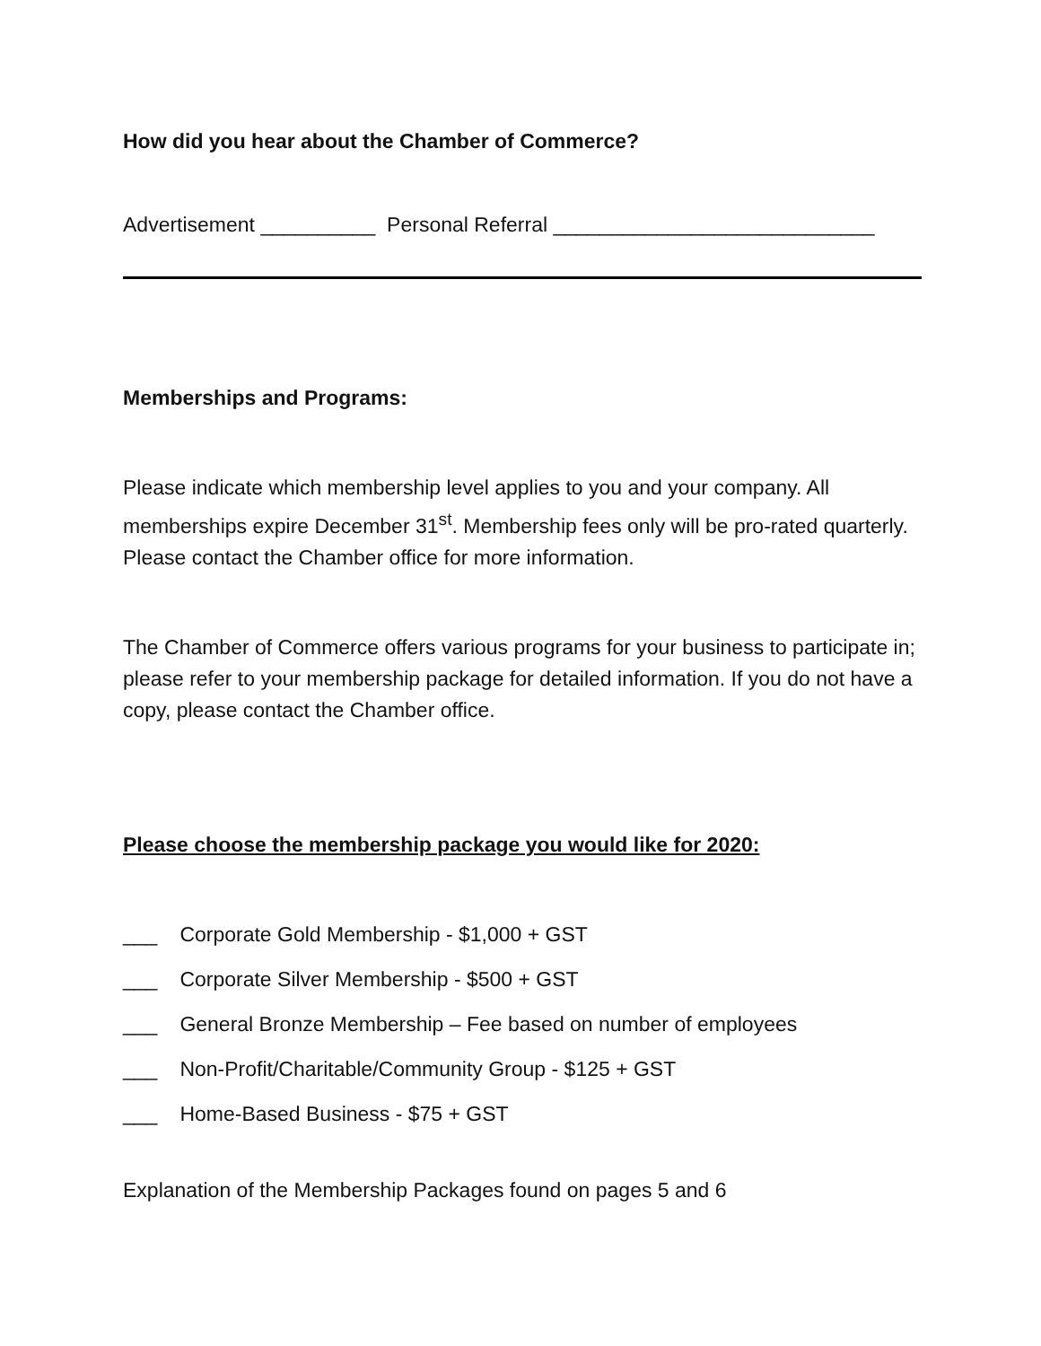How did you hear about the Chamber of Commerce?
Advertisement __________ Personal Referral ____________________________
Memberships and Programs:
Please indicate which membership level applies to you and your company. All memberships expire December 31<sup>st</sup>. Membership fees only will be pro-rated quarterly. Please contact the Chamber office for more information.
The Chamber of Commerce offers various programs for your business to participate in; please refer to your membership package for detailed information. If you do not have a copy, please contact the Chamber office.
Please choose the membership package you would like for 2020:
___ Corporate Gold Membership - $1,000 + GST
___ Corporate Silver Membership - $500 + GST
___ General Bronze Membership – Fee based on number of employees
___ Non-Profit/Charitable/Community Group - $125 + GST
___ Home-Based Business - $75 + GST
Explanation of the Membership Packages found on pages 5 and 6